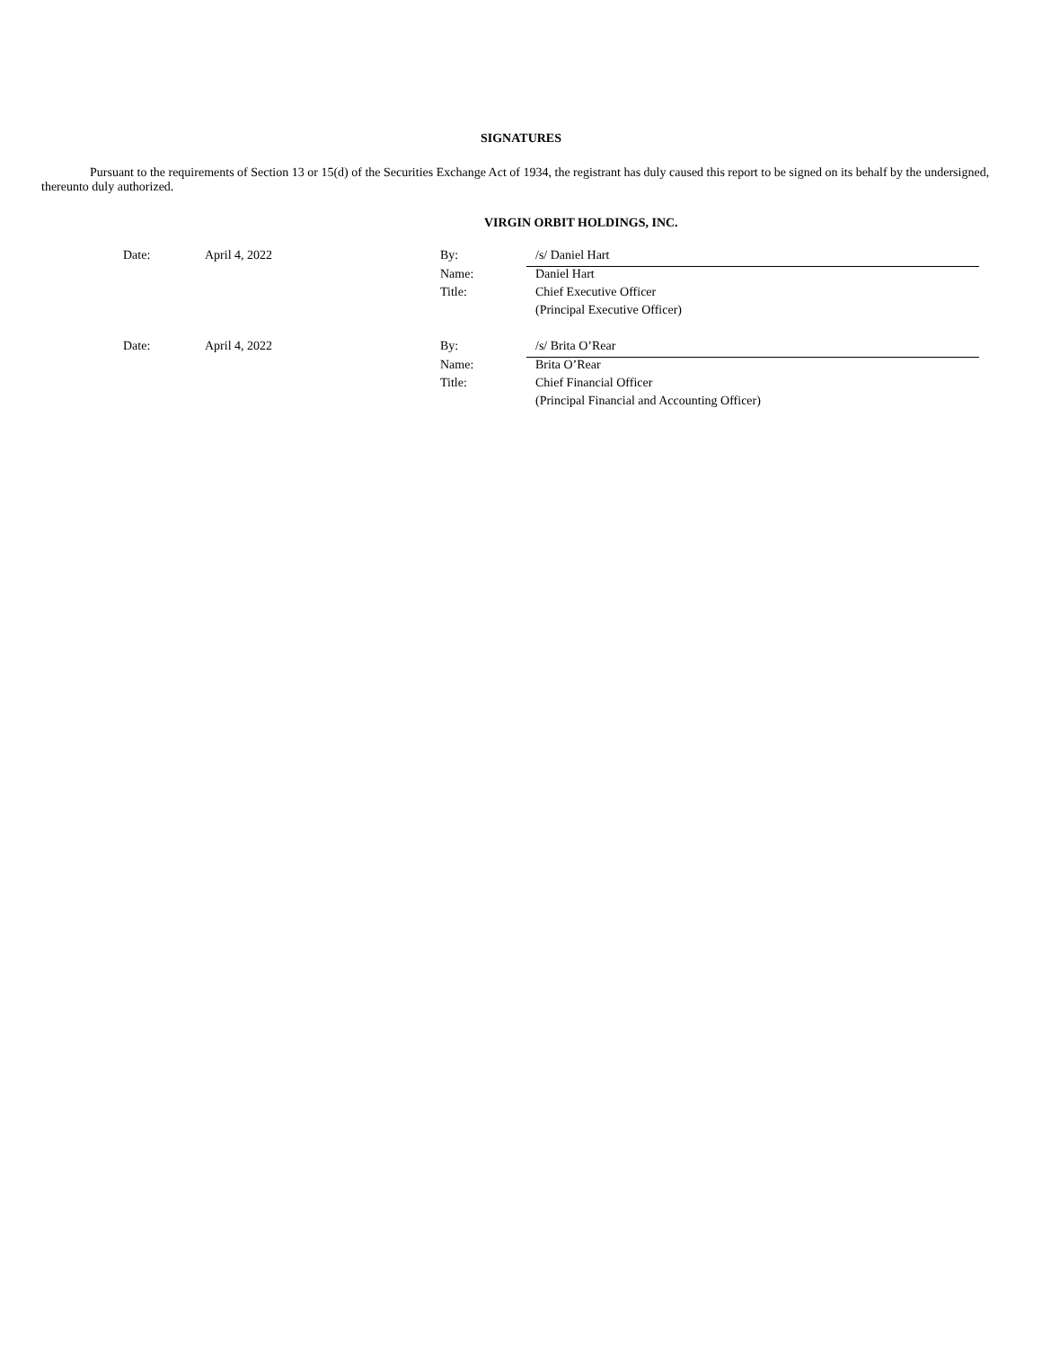SIGNATURES
Pursuant to the requirements of Section 13 or 15(d) of the Securities Exchange Act of 1934, the registrant has duly caused this report to be signed on its behalf by the undersigned, thereunto duly authorized.
VIRGIN ORBIT HOLDINGS, INC.
| Date: | April 4, 2022 | By: | /s/ Daniel Hart |
| | | Name: | Daniel Hart |
| | | Title: | Chief Executive Officer |
| | | | (Principal Executive Officer) |
| Date: | April 4, 2022 | By: | /s/ Brita O’Rear |
| | | Name: | Brita O’Rear |
| | | Title: | Chief Financial Officer |
| | | | (Principal Financial and Accounting Officer) |